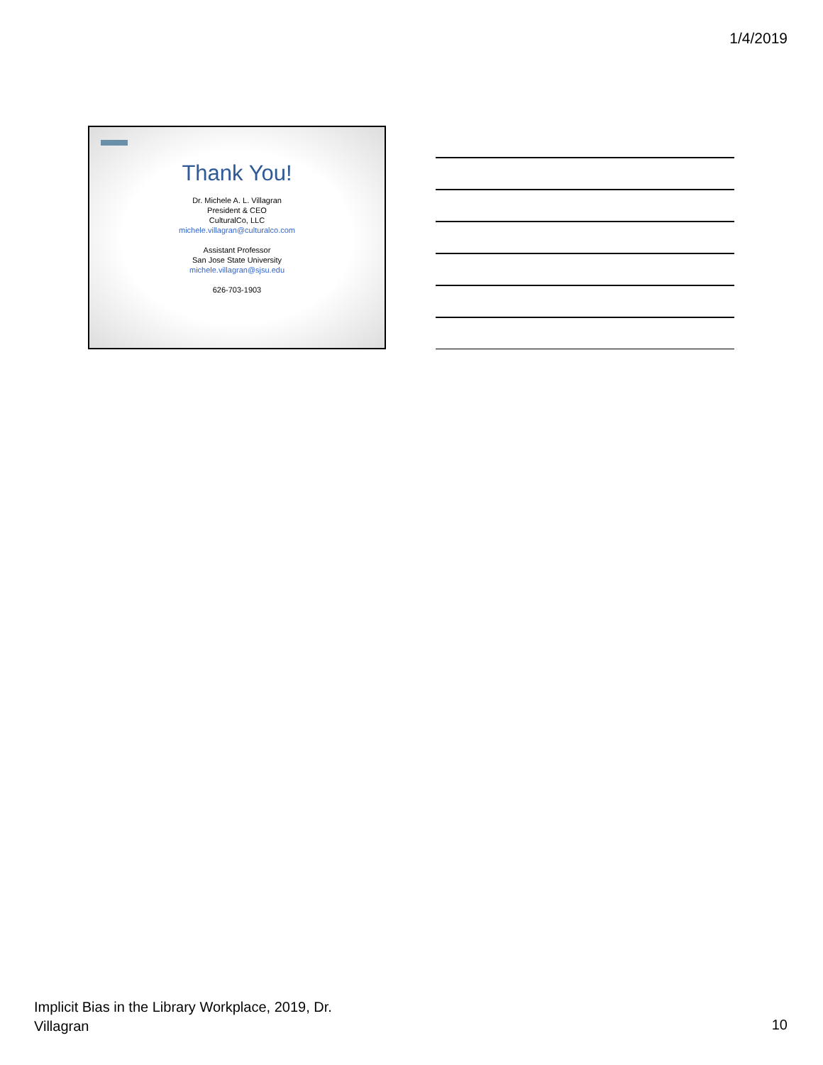1/4/2019
Thank You!
Dr. Michele A. L. Villagran
President & CEO
CulturalCo, LLC
michele.villagran@culturalco.com
Assistant Professor
San Jose State University
michele.villagran@sjsu.edu
626-703-1903
Implicit Bias in the Library Workplace, 2019, Dr. Villagran
10